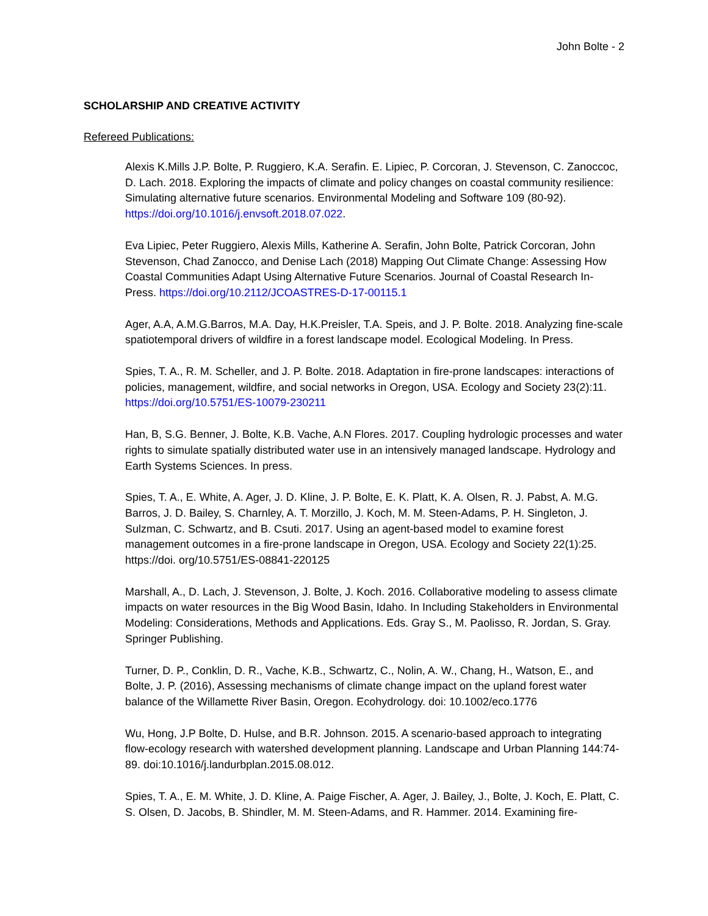John Bolte - 2
SCHOLARSHIP AND CREATIVE ACTIVITY
Refereed Publications:
Alexis K.Mills J.P. Bolte, P. Ruggiero, K.A. Serafin. E. Lipiec, P. Corcoran, J. Stevenson, C. Zanoccoc, D. Lach. 2018. Exploring the impacts of climate and policy changes on coastal community resilience: Simulating alternative future scenarios. Environmental Modeling and Software 109 (80-92). https://doi.org/10.1016/j.envsoft.2018.07.022.
Eva Lipiec, Peter Ruggiero, Alexis Mills, Katherine A. Serafin, John Bolte, Patrick Corcoran, John Stevenson, Chad Zanocco, and Denise Lach (2018) Mapping Out Climate Change: Assessing How Coastal Communities Adapt Using Alternative Future Scenarios. Journal of Coastal Research In-Press. https://doi.org/10.2112/JCOASTRES-D-17-00115.1
Ager, A.A, A.M.G.Barros, M.A. Day, H.K.Preisler, T.A. Speis, and J. P. Bolte. 2018. Analyzing fine-scale spatiotemporal drivers of wildfire in a forest landscape model. Ecological Modeling. In Press.
Spies, T. A., R. M. Scheller, and J. P. Bolte. 2018. Adaptation in fire-prone landscapes: interactions of policies, management, wildfire, and social networks in Oregon, USA. Ecology and Society 23(2):11. https://doi.org/10.5751/ES-10079-230211
Han, B, S.G. Benner, J. Bolte, K.B. Vache, A.N Flores. 2017. Coupling hydrologic processes and water rights to simulate spatially distributed water use in an intensively managed landscape. Hydrology and Earth Systems Sciences. In press.
Spies, T. A., E. White, A. Ager, J. D. Kline, J. P. Bolte, E. K. Platt, K. A. Olsen, R. J. Pabst, A. M.G. Barros, J. D. Bailey, S. Charnley, A. T. Morzillo, J. Koch, M. M. Steen-Adams, P. H. Singleton, J. Sulzman, C. Schwartz, and B. Csuti. 2017. Using an agent-based model to examine forest management outcomes in a fire-prone landscape in Oregon, USA. Ecology and Society 22(1):25. https://doi. org/10.5751/ES-08841-220125
Marshall, A., D. Lach, J. Stevenson, J. Bolte, J. Koch. 2016. Collaborative modeling to assess climate impacts on water resources in the Big Wood Basin, Idaho. In Including Stakeholders in Environmental Modeling: Considerations, Methods and Applications. Eds. Gray S., M. Paolisso, R. Jordan, S. Gray. Springer Publishing.
Turner, D. P., Conklin, D. R., Vache, K.B., Schwartz, C., Nolin, A. W., Chang, H., Watson, E., and Bolte, J. P. (2016), Assessing mechanisms of climate change impact on the upland forest water balance of the Willamette River Basin, Oregon. Ecohydrology. doi: 10.1002/eco.1776
Wu, Hong, J.P Bolte, D. Hulse, and B.R. Johnson. 2015. A scenario-based approach to integrating flow-ecology research with watershed development planning. Landscape and Urban Planning 144:74-89. doi:10.1016/j.landurbplan.2015.08.012.
Spies, T. A., E. M. White, J. D. Kline, A. Paige Fischer, A. Ager, J. Bailey, J., Bolte, J. Koch, E. Platt, C. S. Olsen, D. Jacobs, B. Shindler, M. M. Steen-Adams, and R. Hammer. 2014. Examining fire-